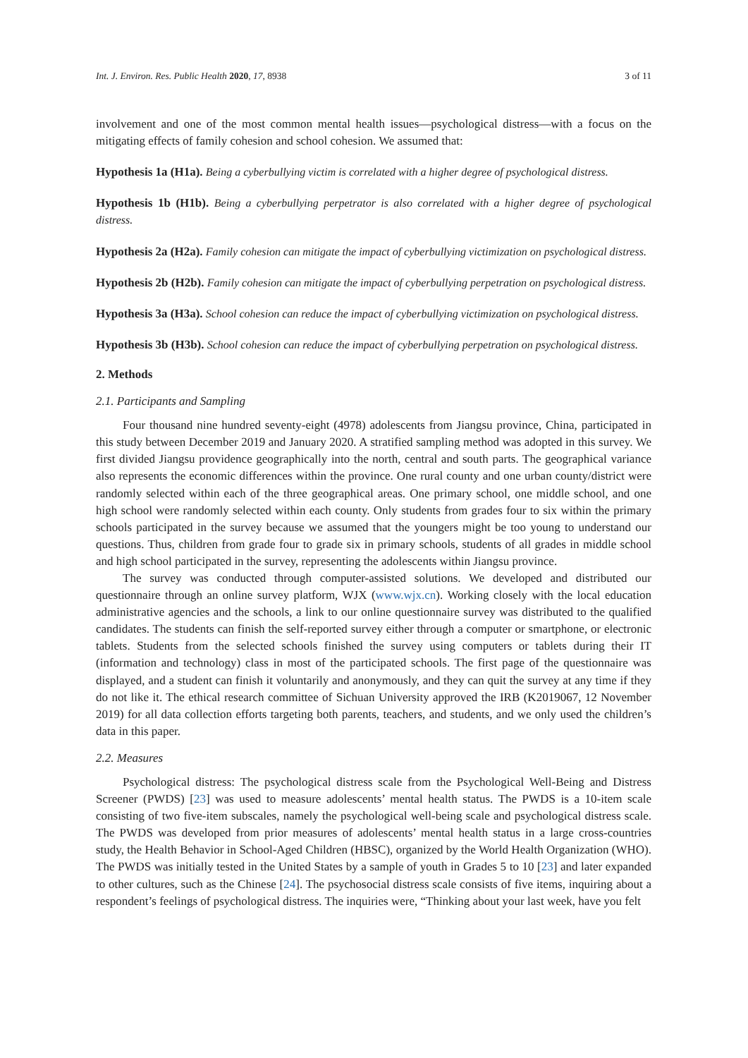Int. J. Environ. Res. Public Health 2020, 17, 8938 3 of 11
involvement and one of the most common mental health issues—psychological distress—with a focus on the mitigating effects of family cohesion and school cohesion. We assumed that:
Hypothesis 1a (H1a). Being a cyberbullying victim is correlated with a higher degree of psychological distress.
Hypothesis 1b (H1b). Being a cyberbullying perpetrator is also correlated with a higher degree of psychological distress.
Hypothesis 2a (H2a). Family cohesion can mitigate the impact of cyberbullying victimization on psychological distress.
Hypothesis 2b (H2b). Family cohesion can mitigate the impact of cyberbullying perpetration on psychological distress.
Hypothesis 3a (H3a). School cohesion can reduce the impact of cyberbullying victimization on psychological distress.
Hypothesis 3b (H3b). School cohesion can reduce the impact of cyberbullying perpetration on psychological distress.
2. Methods
2.1. Participants and Sampling
Four thousand nine hundred seventy-eight (4978) adolescents from Jiangsu province, China, participated in this study between December 2019 and January 2020. A stratified sampling method was adopted in this survey. We first divided Jiangsu providence geographically into the north, central and south parts. The geographical variance also represents the economic differences within the province. One rural county and one urban county/district were randomly selected within each of the three geographical areas. One primary school, one middle school, and one high school were randomly selected within each county. Only students from grades four to six within the primary schools participated in the survey because we assumed that the youngers might be too young to understand our questions. Thus, children from grade four to grade six in primary schools, students of all grades in middle school and high school participated in the survey, representing the adolescents within Jiangsu province.
The survey was conducted through computer-assisted solutions. We developed and distributed our questionnaire through an online survey platform, WJX (www.wjx.cn). Working closely with the local education administrative agencies and the schools, a link to our online questionnaire survey was distributed to the qualified candidates. The students can finish the self-reported survey either through a computer or smartphone, or electronic tablets. Students from the selected schools finished the survey using computers or tablets during their IT (information and technology) class in most of the participated schools. The first page of the questionnaire was displayed, and a student can finish it voluntarily and anonymously, and they can quit the survey at any time if they do not like it. The ethical research committee of Sichuan University approved the IRB (K2019067, 12 November 2019) for all data collection efforts targeting both parents, teachers, and students, and we only used the children’s data in this paper.
2.2. Measures
Psychological distress: The psychological distress scale from the Psychological Well-Being and Distress Screener (PWDS) [23] was used to measure adolescents’ mental health status. The PWDS is a 10-item scale consisting of two five-item subscales, namely the psychological well-being scale and psychological distress scale. The PWDS was developed from prior measures of adolescents’ mental health status in a large cross-countries study, the Health Behavior in School-Aged Children (HBSC), organized by the World Health Organization (WHO). The PWDS was initially tested in the United States by a sample of youth in Grades 5 to 10 [23] and later expanded to other cultures, such as the Chinese [24]. The psychosocial distress scale consists of five items, inquiring about a respondent’s feelings of psychological distress. The inquiries were, “Thinking about your last week, have you felt